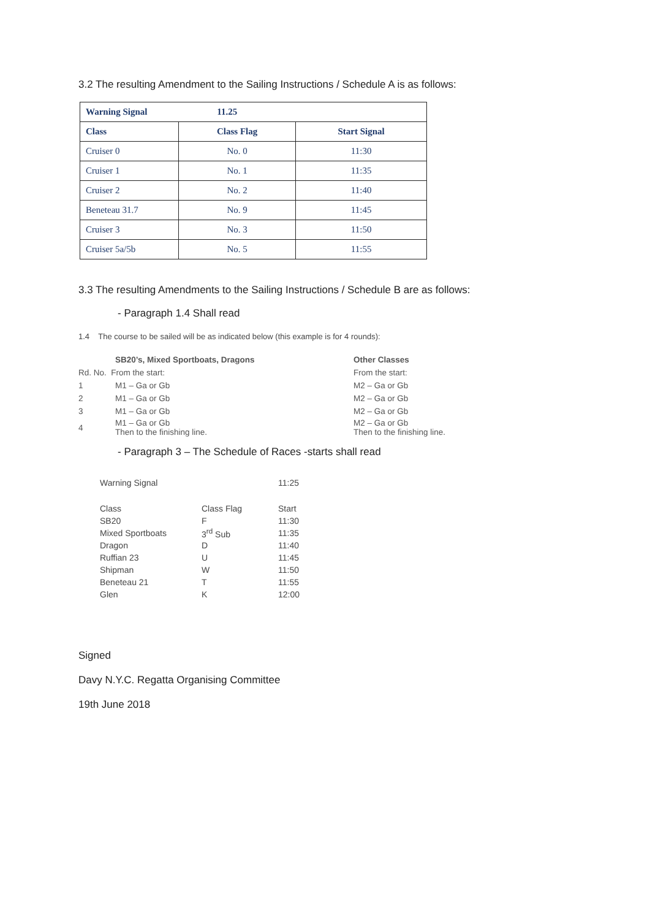3.2 The resulting Amendment to the Sailing Instructions / Schedule A is as follows:
| Warning Signal 11.25 | | |
| --- | --- | --- |
| Class | Class Flag | Start Signal |
| Cruiser 0 | No. 0 | 11:30 |
| Cruiser 1 | No. 1 | 11:35 |
| Cruiser 2 | No. 2 | 11:40 |
| Beneteau 31.7 | No. 9 | 11:45 |
| Cruiser 3 | No. 3 | 11:50 |
| Cruiser 5a/5b | No. 5 | 11:55 |
3.3 The resulting Amendments to the Sailing Instructions / Schedule B are as follows:
- Paragraph 1.4 Shall read
1.4 The course to be sailed will be as indicated below (this example is for 4 rounds):
| | SB20’s, Mixed Sportboats, Dragons | Other Classes |
| Rd. No. From the start: | | From the start: |
| 1 | M1 – Ga or Gb | M2 – Ga or Gb |
| 2 | M1 – Ga or Gb | M2 – Ga or Gb |
| 3 | M1 – Ga or Gb | M2 – Ga or Gb |
| 4 | M1 – Ga or Gb Then to the finishing line. | M2 – Ga or Gb Then to the finishing line. |
- Paragraph 3 – The Schedule of Races -starts shall read
| Warning Signal | | 11:25 |
| Class | Class Flag | Start |
| SB20 | F | 11:30 |
| Mixed Sportboats | 3<sup>rd</sup> Sub | 11:35 |
| Dragon | D | 11:40 |
| Ruffian 23 | U | 11:45 |
| Shipman | W | 11:50 |
| Beneteau 21 | T | 11:55 |
| Glen | K | 12:00 |
Signed
Davy N.Y.C. Regatta Organising Committee
19th June 2018